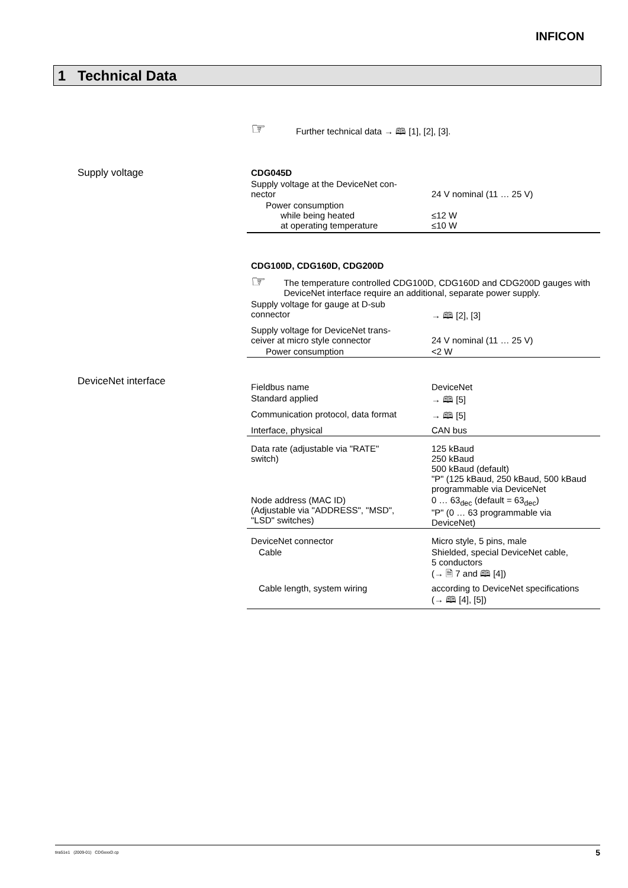INFICON
1 Technical Data
☞ Further technical data → 🕮 [1], [2], [3].
Supply voltage
| CDG045D | |
| Supply voltage at the DeviceNet con- nector | 24 V nominal (11 … 25 V) |
| Power consumption while being heated at operating temperature | ≤12 W ≤10 W |
| CDG100D, CDG160D, CDG200D | |
| ☞ The temperature controlled CDG100D, CDG160D and CDG200D gauges with DeviceNet interface require an additional, separate power supply. | |
| Supply voltage for gauge at D-sub connector | → 🕮 [2], [3] |
| Supply voltage for DeviceNet trans- ceiver at micro style connector | 24 V nominal (11 … 25 V) |
| Power consumption | <2 W |
DeviceNet interface
| Fieldbus name | DeviceNet |
| Standard applied | → 🕮 [5] |
| Communication protocol, data format | → 🕮 [5] |
| Interface, physical | CAN bus |
| Data rate (adjustable via "RATE" switch) | 125 kBaud 250 kBaud 500 kBaud (default) "P" (125 kBaud, 250 kBaud, 500 kBaud programmable via DeviceNet |
| Node address (MAC ID) (Adjustable via "ADDRESS", "MSD", "LSD" switches) | 0 … 63<sub>dec</sub> (default = 63<sub>dec</sub>) "P" (0 … 63 programmable via DeviceNet) |
| DeviceNet connector | Micro style, 5 pins, male |
| Cable | Shielded, special DeviceNet cable, 5 conductors (→ 🗎 7 and 🕮 [4]) |
| Cable length, system wiring | according to DeviceNet specifications (→ 🕮 [4], [5]) |
tira51e1 (2009-01) CDGxxxD.cp 5